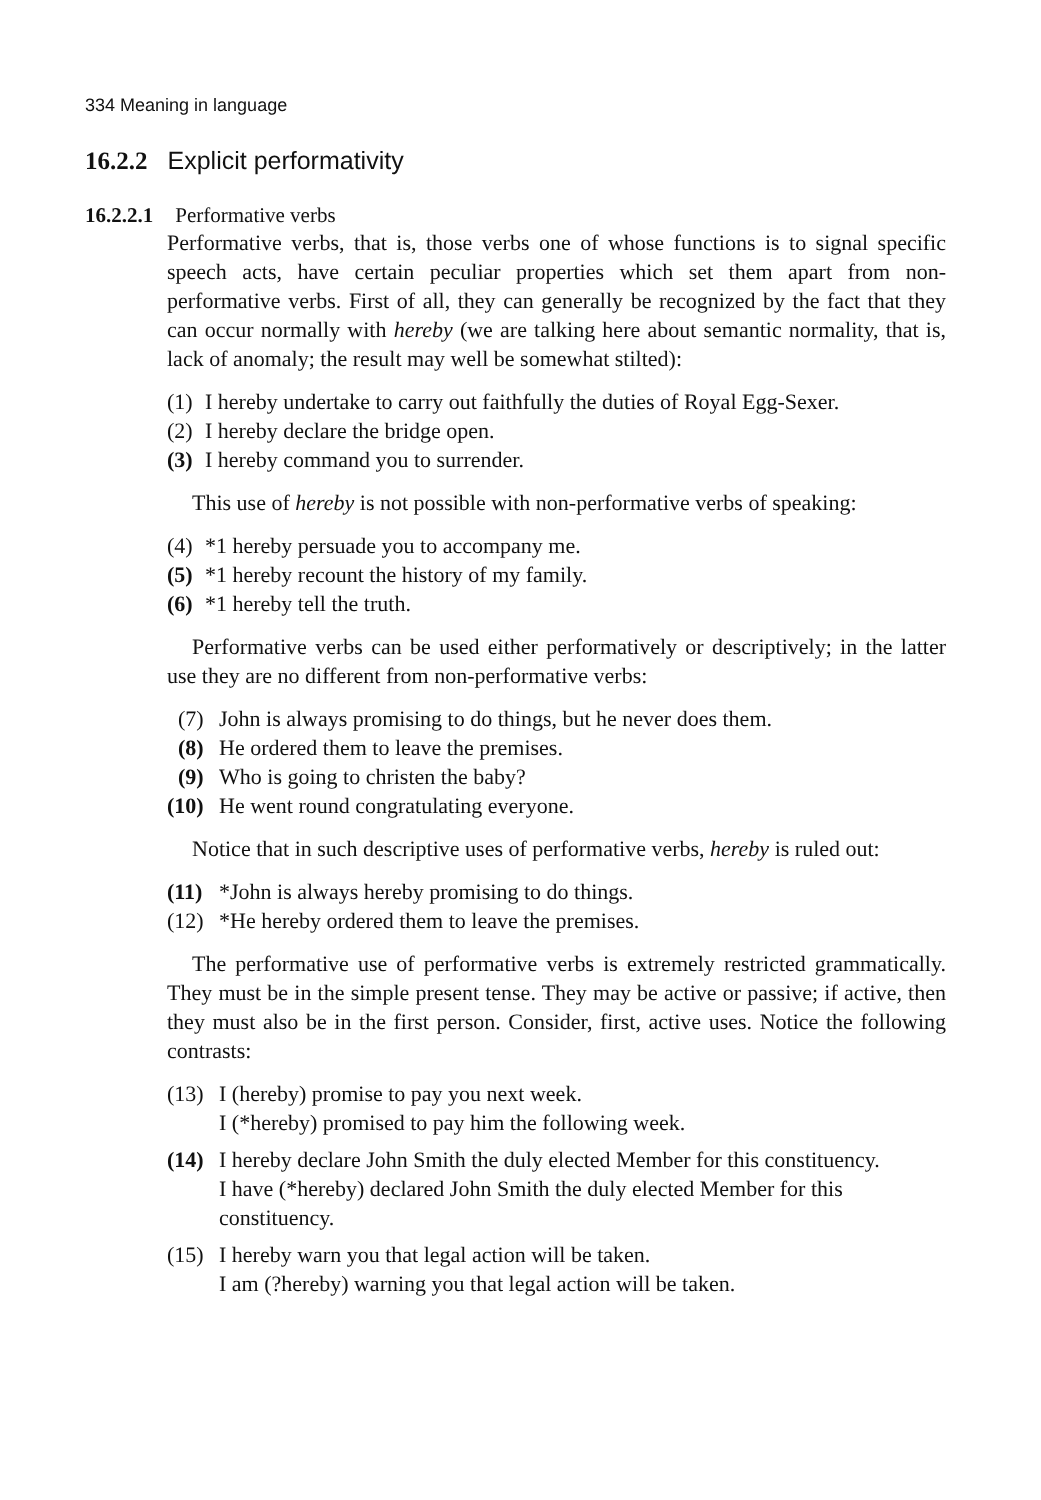334 Meaning in language
16.2.2 Explicit performativity
16.2.2.1 Performative verbs
Performative verbs, that is, those verbs one of whose functions is to signal specific speech acts, have certain peculiar properties which set them apart from non-performative verbs. First of all, they can generally be recognized by the fact that they can occur normally with hereby (we are talking here about semantic normality, that is, lack of anomaly; the result may well be somewhat stilted):
(1) I hereby undertake to carry out faithfully the duties of Royal Egg-Sexer.
(2) I hereby declare the bridge open.
(3) I hereby command you to surrender.
This use of hereby is not possible with non-performative verbs of speaking:
(4) *1 hereby persuade you to accompany me.
(5) *1 hereby recount the history of my family.
(6) *1 hereby tell the truth.
Performative verbs can be used either performatively or descriptively; in the latter use they are no different from non-performative verbs:
(7) John is always promising to do things, but he never does them.
(8) He ordered them to leave the premises.
(9) Who is going to christen the baby?
(10) He went round congratulating everyone.
Notice that in such descriptive uses of performative verbs, hereby is ruled out:
(11) *John is always hereby promising to do things.
(12) *He hereby ordered them to leave the premises.
The performative use of performative verbs is extremely restricted grammatically. They must be in the simple present tense. They may be active or passive; if active, then they must also be in the first person. Consider, first, active uses. Notice the following contrasts:
(13) I (hereby) promise to pay you next week.
I (*hereby) promised to pay him the following week.
(14) I hereby declare John Smith the duly elected Member for this constituency.
I have (*hereby) declared John Smith the duly elected Member for this constituency.
(15) I hereby warn you that legal action will be taken.
I am (?hereby) warning you that legal action will be taken.